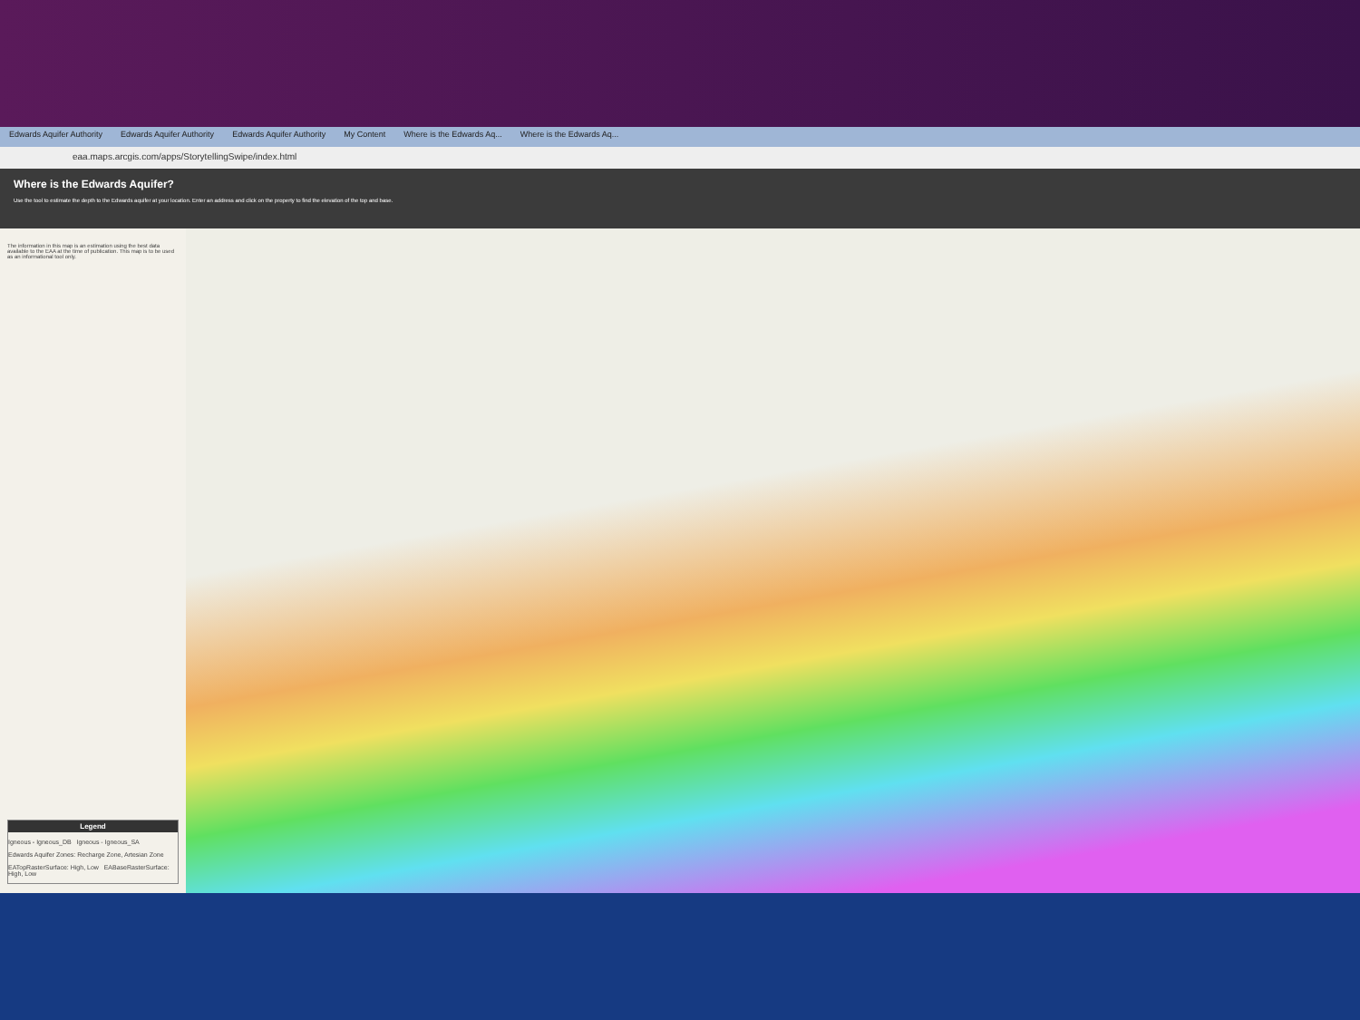Edwards Aquifer Authority Edwards Aquifer Authority Edwards Aquifer Authority My Content Where is the Edwards Aq... Where is the Edwards Aq...
eaa.maps.arcgis.com/apps/StorytellingSwipe/index.html
Where is the Edwards Aquifer?
Use the tool to estimate the depth to the Edwards aquifer at your location. Enter an address and click on the property to find the elevation of the top and base.
The information in this map is an estimation using the best data available to the EAA at the time of publication. This map is to be used as an informational tool only.
Legend
Igneous - Igneous_DB Igneous - Igneous_SA
Edwards Aquifer Zones: Recharge Zone, Artesian Zone
EATopRasterSurface: High, Low EABaseRasterSurface: High, Low